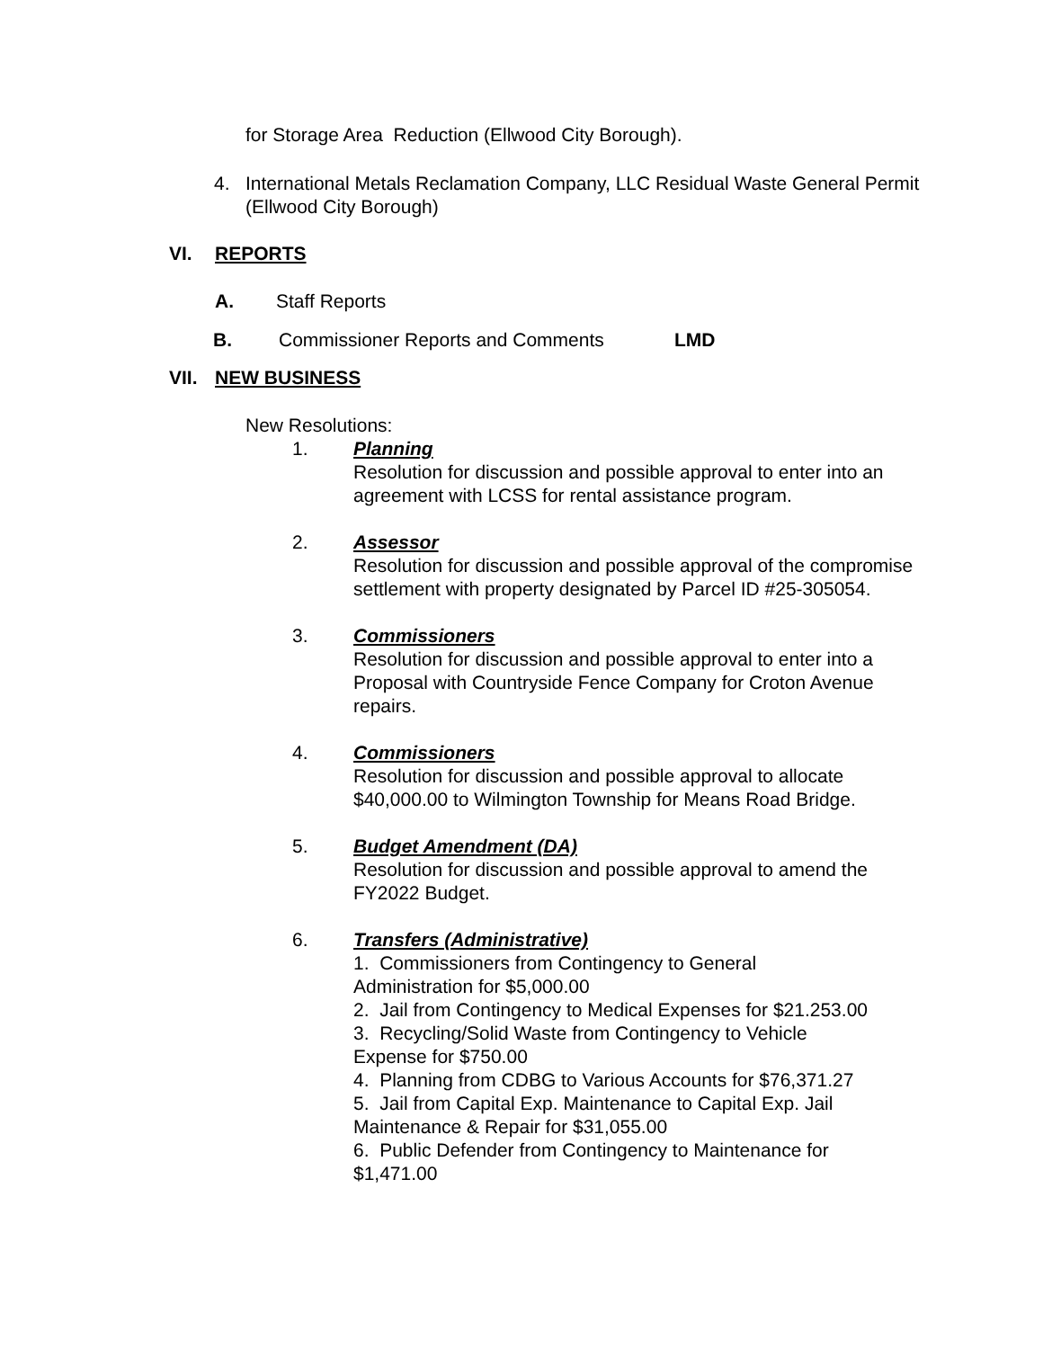for Storage Area Reduction (Ellwood City Borough).
4. International Metals Reclamation Company, LLC Residual Waste General Permit (Ellwood City Borough)
VI. REPORTS
A. Staff Reports
B. Commissioner Reports and Comments LMD
VII. NEW BUSINESS
New Resolutions:
1. Planning
Resolution for discussion and possible approval to enter into an agreement with LCSS for rental assistance program.
2. Assessor
Resolution for discussion and possible approval of the compromise settlement with property designated by Parcel ID #25-305054.
3. Commissioners
Resolution for discussion and possible approval to enter into a Proposal with Countryside Fence Company for Croton Avenue repairs.
4. Commissioners
Resolution for discussion and possible approval to allocate $40,000.00 to Wilmington Township for Means Road Bridge.
5. Budget Amendment (DA)
Resolution for discussion and possible approval to amend the FY2022 Budget.
6. Transfers (Administrative)
1. Commissioners from Contingency to General Administration for $5,000.00
2. Jail from Contingency to Medical Expenses for $21.253.00
3. Recycling/Solid Waste from Contingency to Vehicle Expense for $750.00
4. Planning from CDBG to Various Accounts for $76,371.27
5. Jail from Capital Exp. Maintenance to Capital Exp. Jail Maintenance & Repair for $31,055.00
6. Public Defender from Contingency to Maintenance for $1,471.00